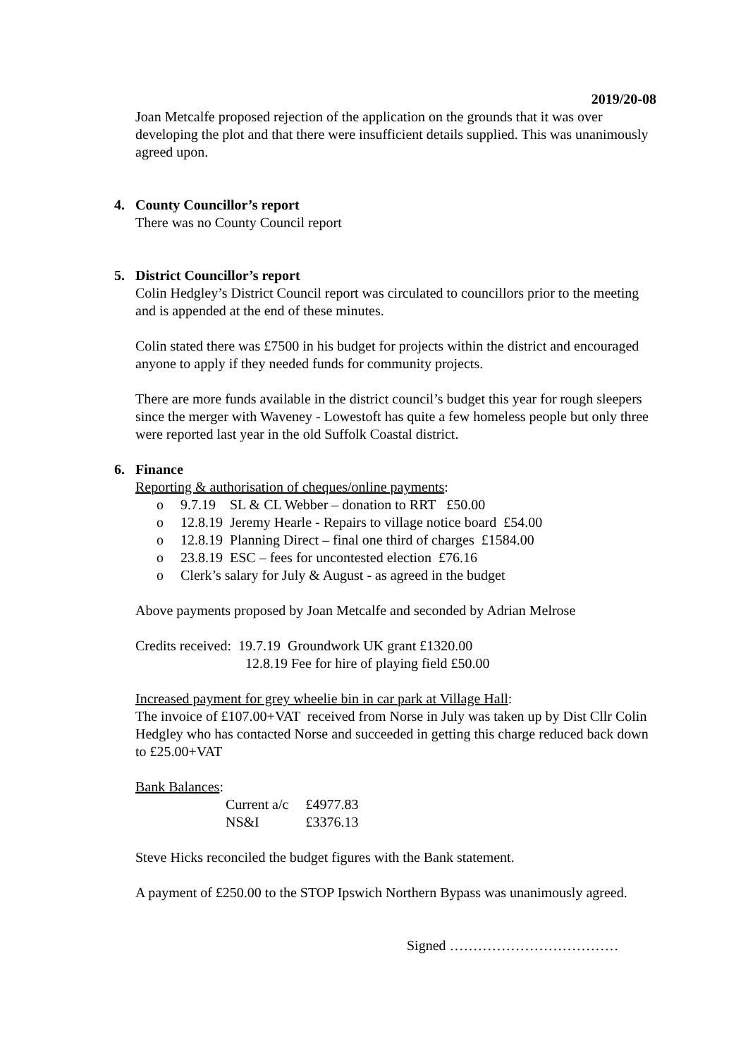2019/20-08
Joan Metcalfe proposed rejection of the application on the grounds that it was over developing the plot and that there were insufficient details supplied. This was unanimously agreed upon.
4. County Councillor’s report
There was no County Council report
5. District Councillor’s report
Colin Hedgley’s District Council report was circulated to councillors prior to the meeting and is appended at the end of these minutes.
Colin stated there was £7500 in his budget for projects within the district and encouraged anyone to apply if they needed funds for community projects.
There are more funds available in the district council’s budget this year for rough sleepers since the merger with Waveney - Lowestoft has quite a few homeless people but only three were reported last year in the old Suffolk Coastal district.
6. Finance
Reporting & authorisation of cheques/online payments:
o 9.7.19 SL & CL Webber – donation to RRT £50.00
o 12.8.19 Jeremy Hearle - Repairs to village notice board £54.00
o 12.8.19 Planning Direct – final one third of charges £1584.00
o 23.8.19 ESC – fees for uncontested election £76.16
o Clerk’s salary for July & August - as agreed in the budget
Above payments proposed by Joan Metcalfe and seconded by Adrian Melrose
Credits received: 19.7.19 Groundwork UK grant £1320.00
12.8.19 Fee for hire of playing field £50.00
Increased payment for grey wheelie bin in car park at Village Hall:
The invoice of £107.00+VAT received from Norse in July was taken up by Dist Cllr Colin Hedgley who has contacted Norse and succeeded in getting this charge reduced back down to £25.00+VAT
Bank Balances:
| Current a/c | £4977.83 |
| NS&I | £3376.13 |
Steve Hicks reconciled the budget figures with the Bank statement.
A payment of £250.00 to the STOP Ipswich Northern Bypass was unanimously agreed.
Signed ………………………………